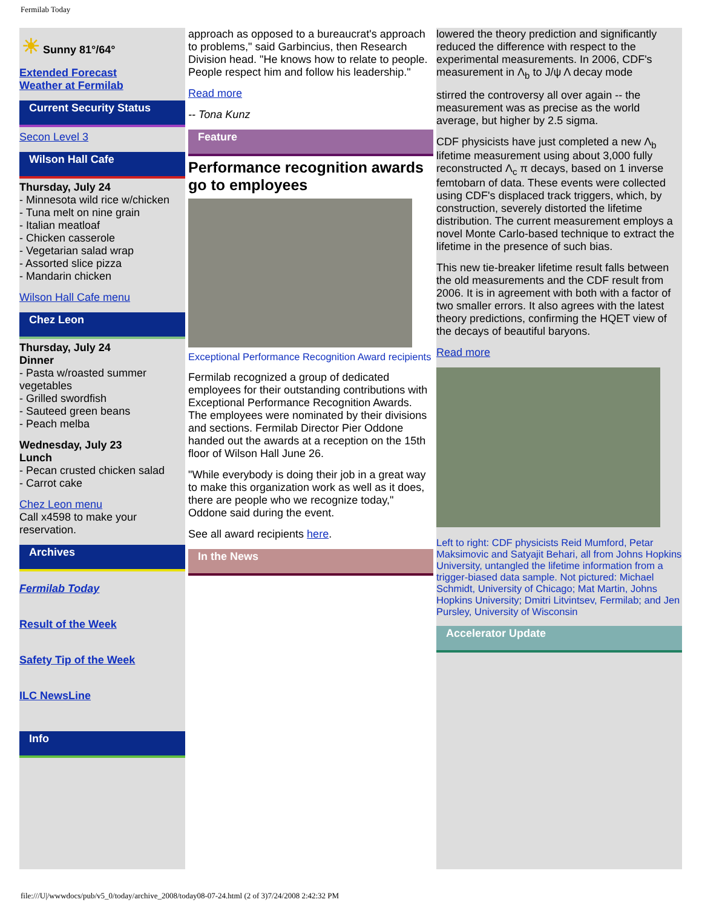Fermilab Today
☀ Sunny 81°/64°
Extended Forecast
Weather at Fermilab
Current Security Status
Secon Level 3
Wilson Hall Cafe
Thursday, July 24
- Minnesota wild rice w/chicken
- Tuna melt on nine grain
- Italian meatloaf
- Chicken casserole
- Vegetarian salad wrap
- Assorted slice pizza
- Mandarin chicken
Wilson Hall Cafe menu
Chez Leon
Thursday, July 24
Dinner
- Pasta w/roasted summer vegetables
- Grilled swordfish
- Sauteed green beans
- Peach melba
Wednesday, July 23
Lunch
- Pecan crusted chicken salad
- Carrot cake
Chez Leon menu
Call x4598 to make your reservation.
Archives
Fermilab Today
Result of the Week
Safety Tip of the Week
ILC NewsLine
Info
approach as opposed to a bureaucrat's approach to problems," said Garbincius, then Research Division head. "He knows how to relate to people. People respect him and follow his leadership."
Read more
-- Tona Kunz
Feature
Performance recognition awards go to employees
Exceptional Performance Recognition Award recipients
Fermilab recognized a group of dedicated employees for their outstanding contributions with Exceptional Performance Recognition Awards. The employees were nominated by their divisions and sections. Fermilab Director Pier Oddone handed out the awards at a reception on the 15th floor of Wilson Hall June 26.
"While everybody is doing their job in a great way to make this organization work as well as it does, there are people who we recognize today," Oddone said during the event.
See all award recipients here.
In the News
lowered the theory prediction and significantly reduced the difference with respect to the experimental measurements. In 2006, CDF's measurement in Λ<sub>b</sub> to J/ψ Λ decay mode
stirred the controversy all over again -- the measurement was as precise as the world average, but higher by 2.5 sigma.
CDF physicists have just completed a new Λ<sub>b</sub> lifetime measurement using about 3,000 fully reconstructed Λ<sub>c</sub> π decays, based on 1 inverse femtobarn of data. These events were collected using CDF's displaced track triggers, which, by construction, severely distorted the lifetime distribution. The current measurement employs a novel Monte Carlo-based technique to extract the lifetime in the presence of such bias.
This new tie-breaker lifetime result falls between the old measurements and the CDF result from 2006. It is in agreement with both with a factor of two smaller errors. It also agrees with the latest theory predictions, confirming the HQET view of the decays of beautiful baryons.
Read more
Left to right: CDF physicists Reid Mumford, Petar Maksimovic and Satyajit Behari, all from Johns Hopkins University, untangled the lifetime information from a trigger-biased data sample. Not pictured: Michael Schmidt, University of Chicago; Mat Martin, Johns Hopkins University; Dmitri Litvintsev, Fermilab; and Jen Pursley, University of Wisconsin
Accelerator Update
file:///U|/wwwdocs/pub/v5_0/today/archive_2008/today08-07-24.html (2 of 3)7/24/2008 2:42:32 PM